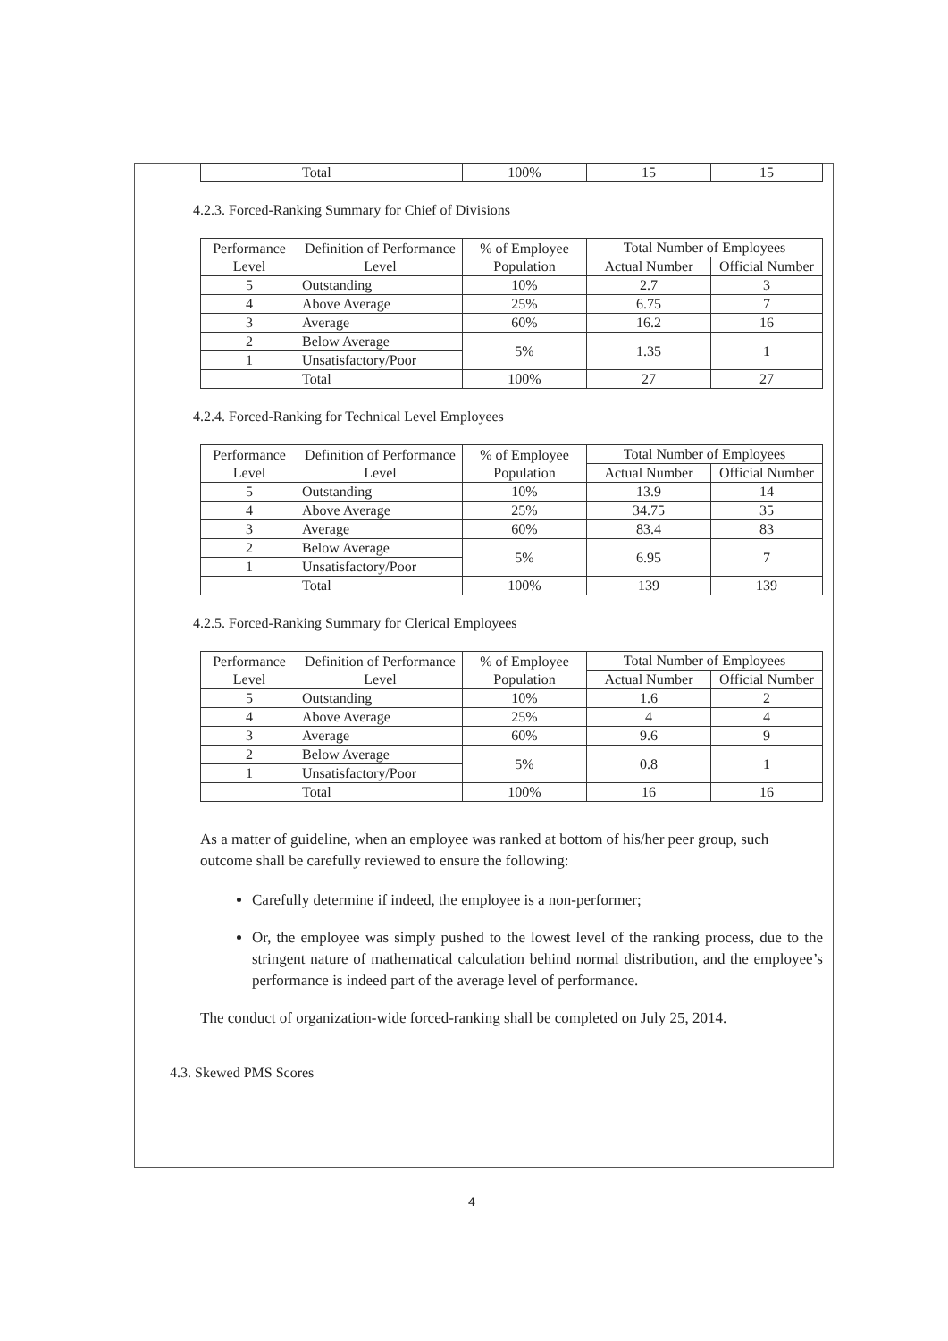| | Total | 100% | 15 | 15 |
4.2.3. Forced-Ranking Summary for Chief of Divisions
| Performance Level | Definition of Performance Level | % of Employee Population | Total Number of Employees | |
| --- | --- | --- | --- | --- |
| | | | Actual Number | Official Number |
| 5 | Outstanding | 10% | 2.7 | 3 |
| 4 | Above Average | 25% | 6.75 | 7 |
| 3 | Average | 60% | 16.2 | 16 |
| 2 | Below Average | 5% | 1.35 | 1 |
| 1 | Unsatisfactory/Poor | | | |
| | Total | 100% | 27 | 27 |
4.2.4. Forced-Ranking for Technical Level Employees
| Performance Level | Definition of Performance Level | % of Employee Population | Total Number of Employees | |
| --- | --- | --- | --- | --- |
| | | | Actual Number | Official Number |
| 5 | Outstanding | 10% | 13.9 | 14 |
| 4 | Above Average | 25% | 34.75 | 35 |
| 3 | Average | 60% | 83.4 | 83 |
| 2 | Below Average | 5% | 6.95 | 7 |
| 1 | Unsatisfactory/Poor | | | |
| | Total | 100% | 139 | 139 |
4.2.5. Forced-Ranking Summary for Clerical Employees
| Performance Level | Definition of Performance Level | % of Employee Population | Total Number of Employees | |
| --- | --- | --- | --- | --- |
| | | | Actual Number | Official Number |
| 5 | Outstanding | 10% | 1.6 | 2 |
| 4 | Above Average | 25% | 4 | 4 |
| 3 | Average | 60% | 9.6 | 9 |
| 2 | Below Average | 5% | 0.8 | 1 |
| 1 | Unsatisfactory/Poor | | | |
| | Total | 100% | 16 | 16 |
As a matter of guideline, when an employee was ranked at bottom of his/her peer group, such outcome shall be carefully reviewed to ensure the following:
Carefully determine if indeed, the employee is a non-performer;
Or, the employee was simply pushed to the lowest level of the ranking process, due to the stringent nature of mathematical calculation behind normal distribution, and the employee’s performance is indeed part of the average level of performance.
The conduct of organization-wide forced-ranking shall be completed on July 25, 2014.
4.3. Skewed PMS Scores
4